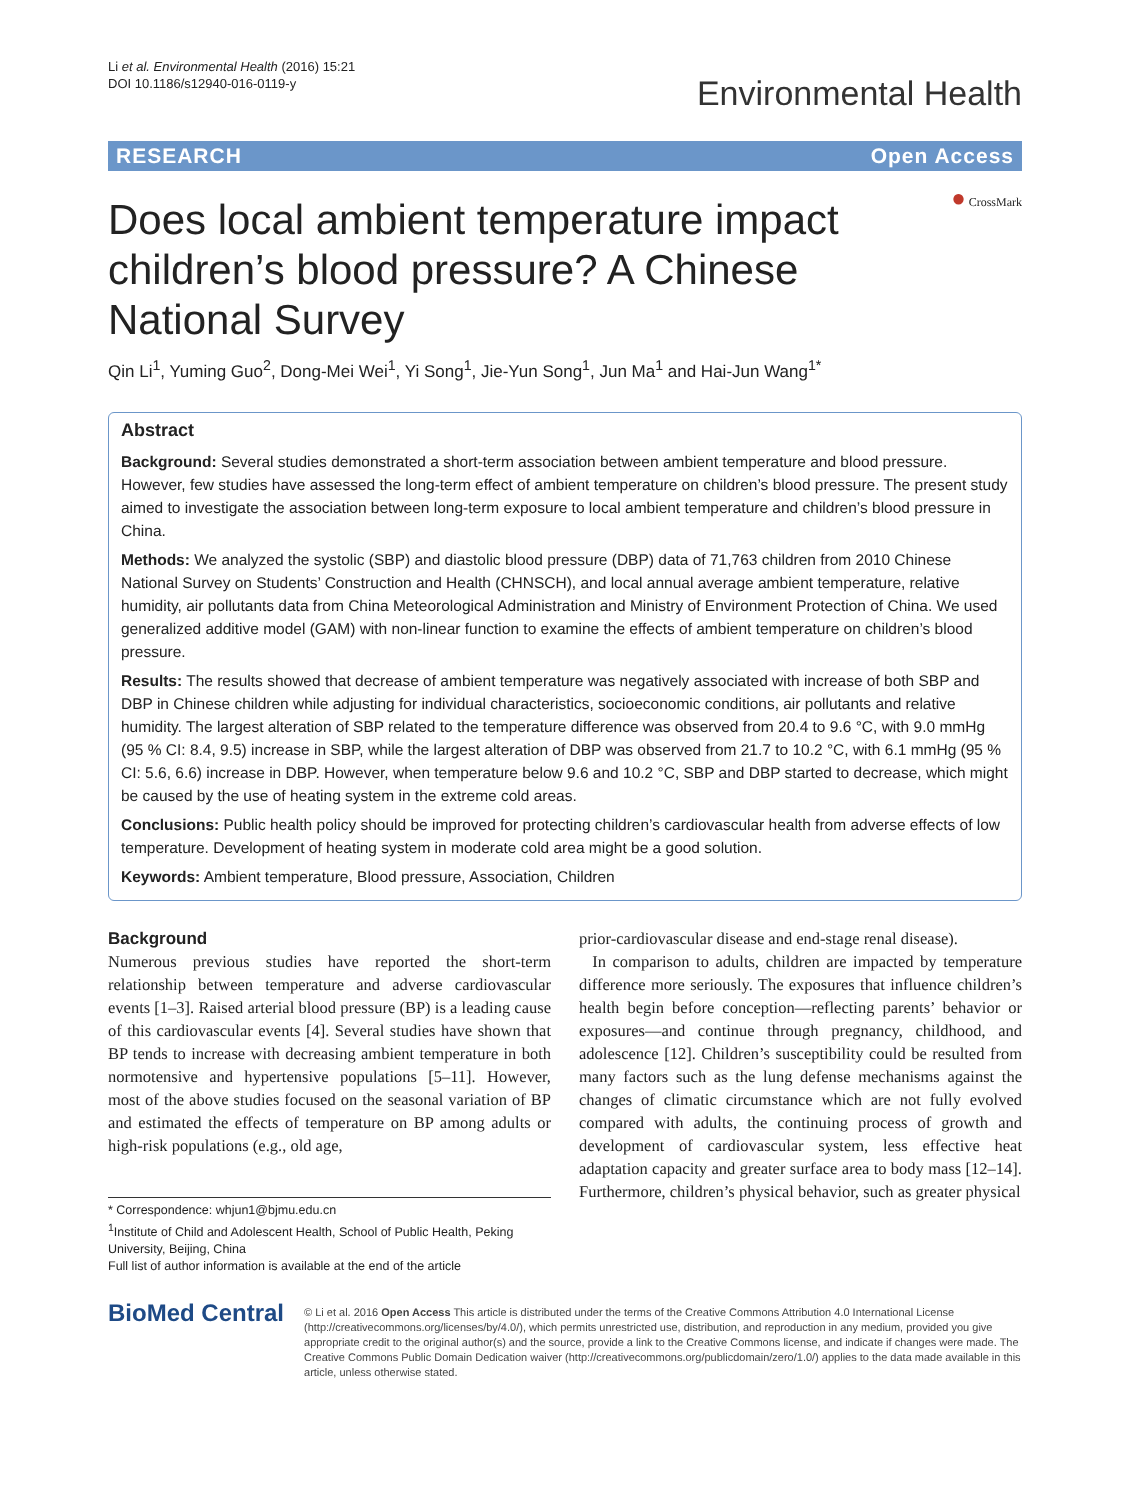Li et al. Environmental Health (2016) 15:21
DOI 10.1186/s12940-016-0119-y
Environmental Health
RESEARCH Open Access
● CrossMark
Does local ambient temperature impact children’s blood pressure? A Chinese National Survey
Qin Li<sup>1</sup>, Yuming Guo<sup>2</sup>, Dong-Mei Wei<sup>1</sup>, Yi Song<sup>1</sup>, Jie-Yun Song<sup>1</sup>, Jun Ma<sup>1</sup> and Hai-Jun Wang<sup>1*</sup>
Abstract
Background: Several studies demonstrated a short-term association between ambient temperature and blood pressure. However, few studies have assessed the long-term effect of ambient temperature on children’s blood pressure. The present study aimed to investigate the association between long-term exposure to local ambient temperature and children’s blood pressure in China.
Methods: We analyzed the systolic (SBP) and diastolic blood pressure (DBP) data of 71,763 children from 2010 Chinese National Survey on Students’ Construction and Health (CHNSCH), and local annual average ambient temperature, relative humidity, air pollutants data from China Meteorological Administration and Ministry of Environment Protection of China. We used generalized additive model (GAM) with non-linear function to examine the effects of ambient temperature on children’s blood pressure.
Results: The results showed that decrease of ambient temperature was negatively associated with increase of both SBP and DBP in Chinese children while adjusting for individual characteristics, socioeconomic conditions, air pollutants and relative humidity. The largest alteration of SBP related to the temperature difference was observed from 20.4 to 9.6 °C, with 9.0 mmHg (95 % CI: 8.4, 9.5) increase in SBP, while the largest alteration of DBP was observed from 21.7 to 10.2 °C, with 6.1 mmHg (95 % CI: 5.6, 6.6) increase in DBP. However, when temperature below 9.6 and 10.2 °C, SBP and DBP started to decrease, which might be caused by the use of heating system in the extreme cold areas.
Conclusions: Public health policy should be improved for protecting children’s cardiovascular health from adverse effects of low temperature. Development of heating system in moderate cold area might be a good solution.
Keywords: Ambient temperature, Blood pressure, Association, Children
Background
Numerous previous studies have reported the short-term relationship between temperature and adverse cardiovascular events [1–3]. Raised arterial blood pressure (BP) is a leading cause of this cardiovascular events [4]. Several studies have shown that BP tends to increase with decreasing ambient temperature in both normotensive and hypertensive populations [5–11]. However, most of the above studies focused on the seasonal variation of BP and estimated the effects of temperature on BP among adults or high-risk populations (e.g., old age,
* Correspondence: whjun1@bjmu.edu.cn
<sup>1</sup> Institute of Child and Adolescent Health, School of Public Health, Peking University, Beijing, China
Full list of author information is available at the end of the article
prior-cardiovascular disease and end-stage renal disease).
In comparison to adults, children are impacted by temperature difference more seriously. The exposures that influence children’s health begin before conception—reflecting parents’ behavior or exposures—and continue through pregnancy, childhood, and adolescence [12]. Children’s susceptibility could be resulted from many factors such as the lung defense mechanisms against the changes of climatic circumstance which are not fully evolved compared with adults, the continuing process of growth and development of cardiovascular system, less effective heat adaptation capacity and greater surface area to body mass [12–14]. Furthermore, children’s physical behavior, such as greater physical
BioMed Central
© Li et al. 2016 Open Access This article is distributed under the terms of the Creative Commons Attribution 4.0 International License (http://creativecommons.org/licenses/by/4.0/), which permits unrestricted use, distribution, and reproduction in any medium, provided you give appropriate credit to the original author(s) and the source, provide a link to the Creative Commons license, and indicate if changes were made. The Creative Commons Public Domain Dedication waiver (http://creativecommons.org/publicdomain/zero/1.0/) applies to the data made available in this article, unless otherwise stated.